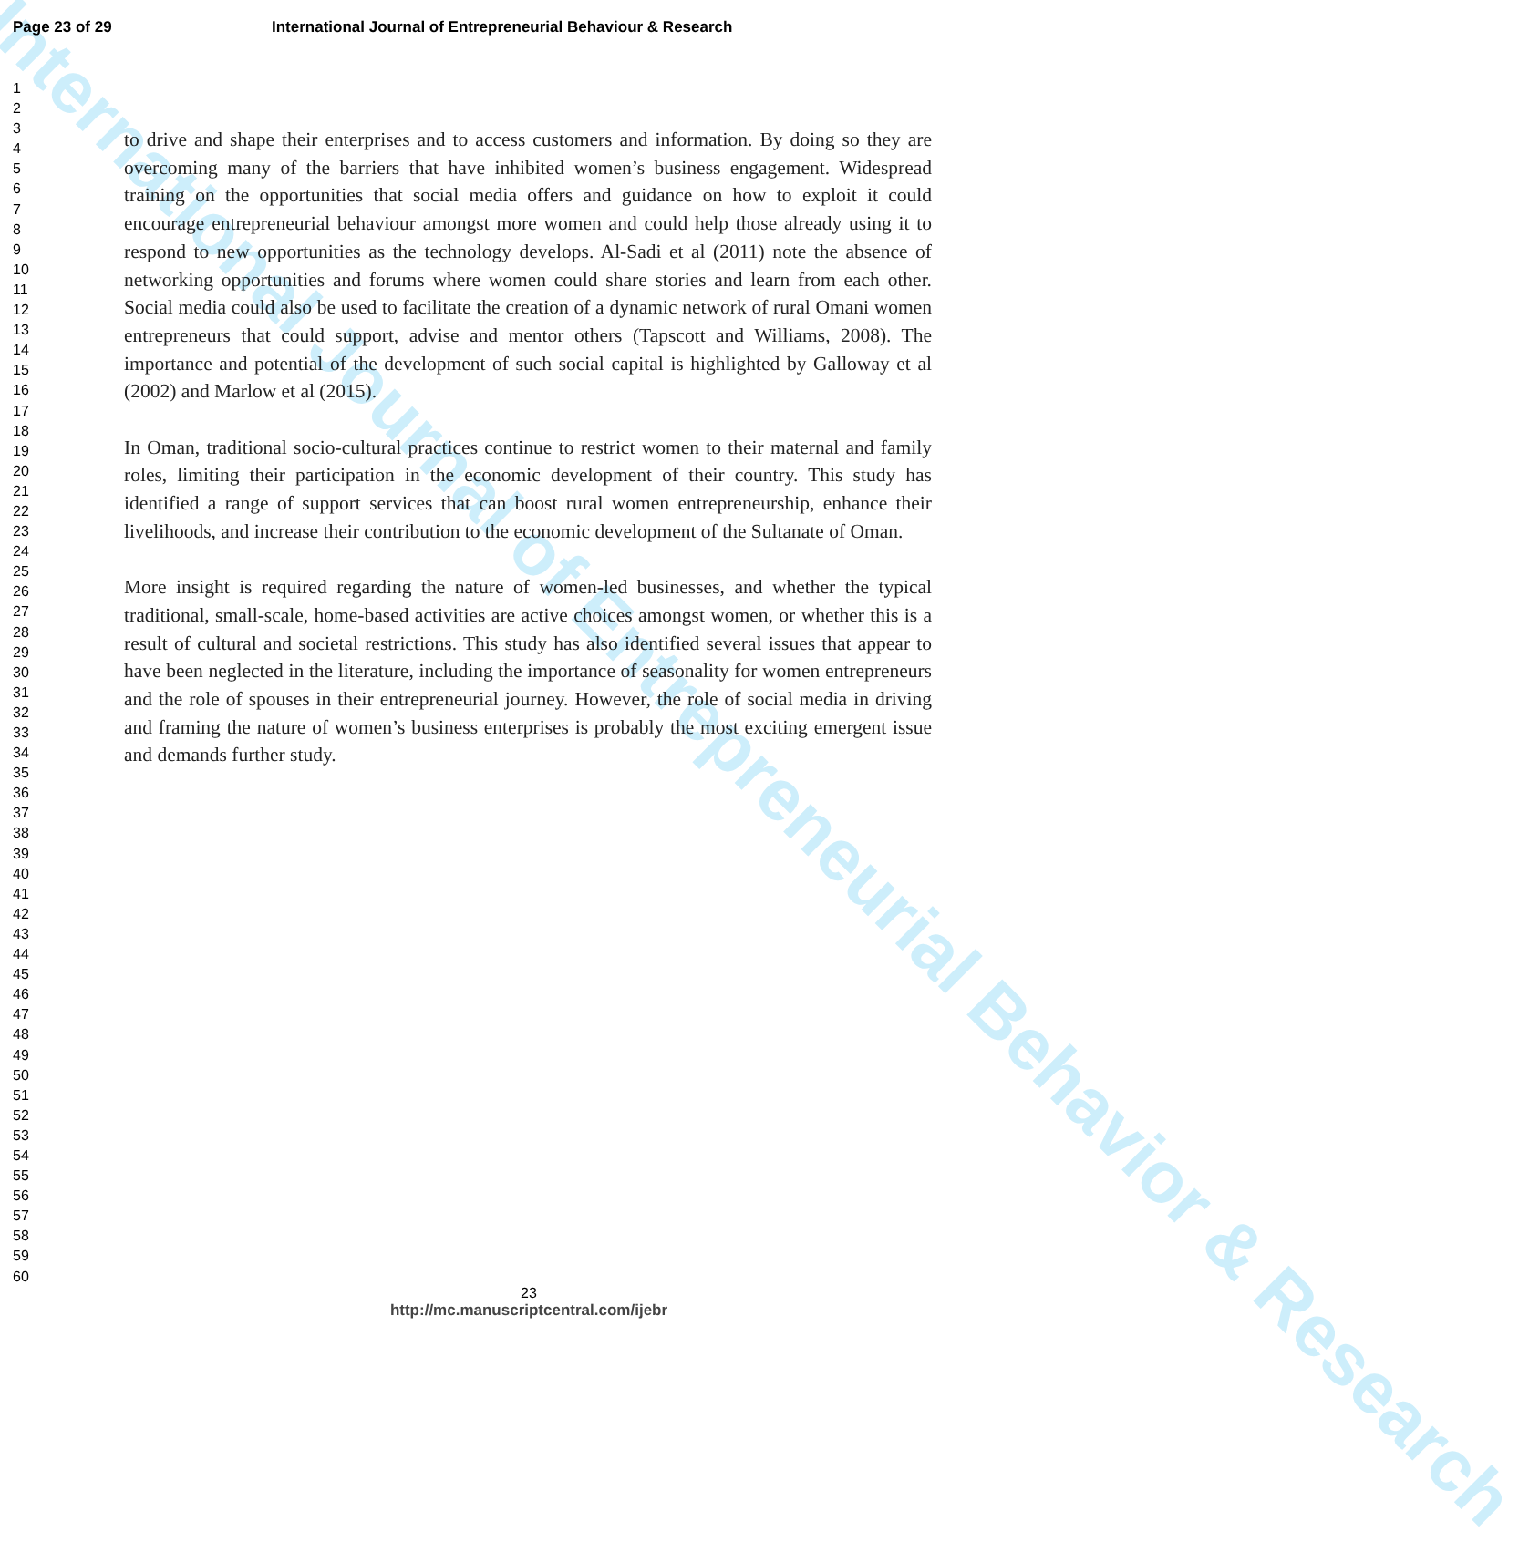International Journal of Entrepreneurial Behavior & Research
Page 23 of 29 International Journal of Entrepreneurial Behaviour & Research
1
2
3
4
5
6
7
8
9
10
11
12
13
14
15
16
17
18
19
20
21
22
23
24
25
26
27
28
29
30
31
32
33
34
35
36
37
38
39
40
41
42
43
44
45
46
47
48
49
50
51
52
53
54
55
56
57
58
59
60
to drive and shape their enterprises and to access customers and information. By doing so they are overcoming many of the barriers that have inhibited women’s business engagement. Widespread training on the opportunities that social media offers and guidance on how to exploit it could encourage entrepreneurial behaviour amongst more women and could help those already using it to respond to new opportunities as the technology develops. Al-Sadi et al (2011) note the absence of networking opportunities and forums where women could share stories and learn from each other. Social media could also be used to facilitate the creation of a dynamic network of rural Omani women entrepreneurs that could support, advise and mentor others (Tapscott and Williams, 2008). The importance and potential of the development of such social capital is highlighted by Galloway et al (2002) and Marlow et al (2015).
In Oman, traditional socio-cultural practices continue to restrict women to their maternal and family roles, limiting their participation in the economic development of their country. This study has identified a range of support services that can boost rural women entrepreneurship, enhance their livelihoods, and increase their contribution to the economic development of the Sultanate of Oman.
More insight is required regarding the nature of women-led businesses, and whether the typical traditional, small-scale, home-based activities are active choices amongst women, or whether this is a result of cultural and societal restrictions. This study has also identified several issues that appear to have been neglected in the literature, including the importance of seasonality for women entrepreneurs and the role of spouses in their entrepreneurial journey. However, the role of social media in driving and framing the nature of women’s business enterprises is probably the most exciting emergent issue and demands further study.
23
http://mc.manuscriptcentral.com/ijebr